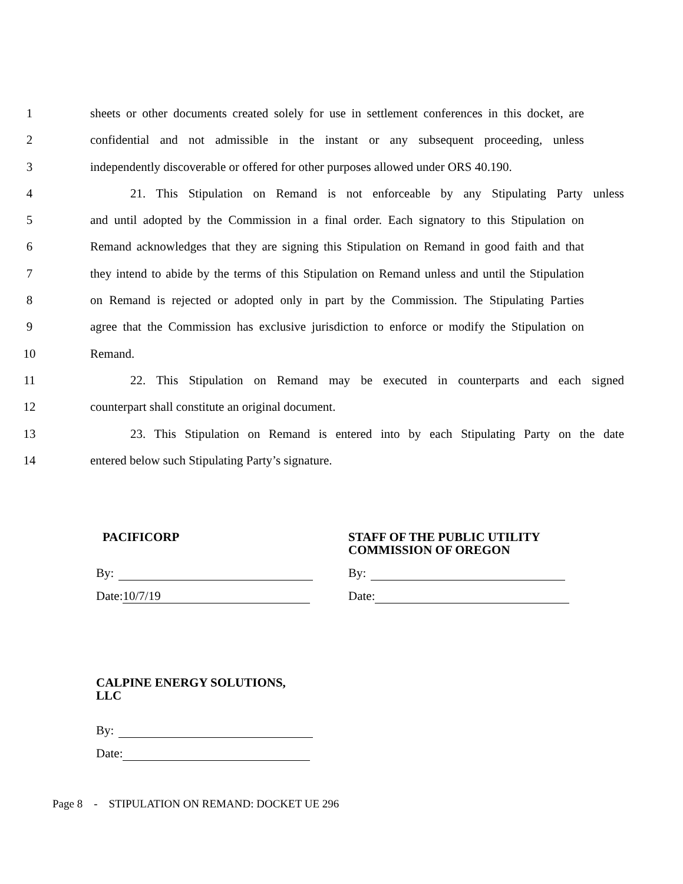1 sheets or other documents created solely for use in settlement conferences in this docket, are
2 confidential and not admissible in the instant or any subsequent proceeding, unless
3 independently discoverable or offered for other purposes allowed under ORS 40.190.
4 21. This Stipulation on Remand is not enforceable by any Stipulating Party unless
5 and until adopted by the Commission in a final order. Each signatory to this Stipulation on
6 Remand acknowledges that they are signing this Stipulation on Remand in good faith and that
7 they intend to abide by the terms of this Stipulation on Remand unless and until the Stipulation
8 on Remand is rejected or adopted only in part by the Commission. The Stipulating Parties
9 agree that the Commission has exclusive jurisdiction to enforce or modify the Stipulation on
10 Remand.
11 22. This Stipulation on Remand may be executed in counterparts and each signed
12 counterpart shall constitute an original document.
13 23. This Stipulation on Remand is entered into by each Stipulating Party on the date
14 entered below such Stipulating Party’s signature.
PACIFICORP
By:
Date: 10/7/19
STAFF OF THE PUBLIC UTILITY
COMMISSION OF OREGON
By:
Date:
CALPINE ENERGY SOLUTIONS,
LLC
By:
Date:
Page 8 - STIPULATION ON REMAND: DOCKET UE 296